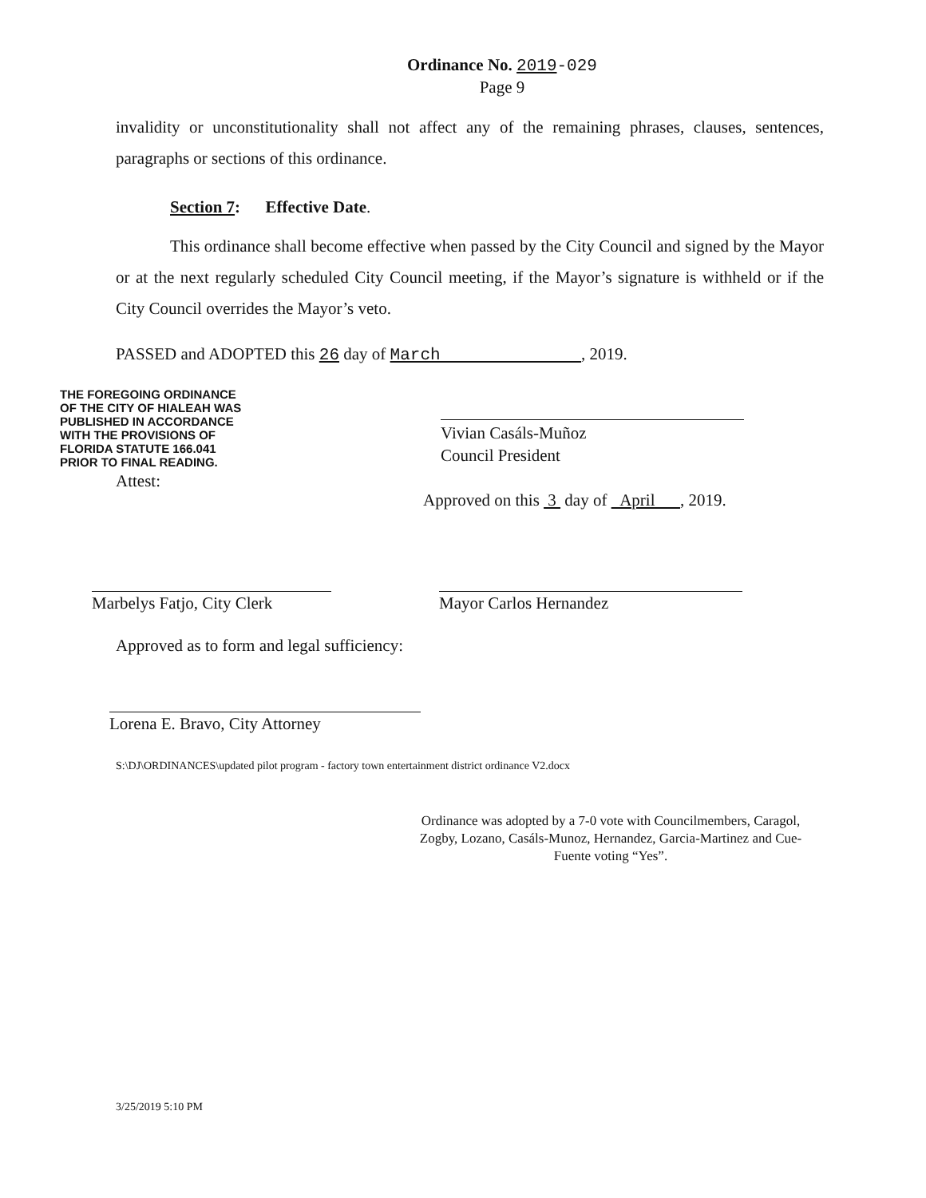Ordinance No. 2019-029
Page 9
invalidity or unconstitutionality shall not affect any of the remaining phrases, clauses, sentences, paragraphs or sections of this ordinance.
Section 7: Effective Date.
This ordinance shall become effective when passed by the City Council and signed by the Mayor or at the next regularly scheduled City Council meeting, if the Mayor’s signature is withheld or if the City Council overrides the Mayor’s veto.
PASSED and ADOPTED this 26 day of March , 2019.
THE FOREGOING ORDINANCE
OF THE CITY OF HIALEAH WAS
PUBLISHED IN ACCORDANCE
WITH THE PROVISIONS OF
FLORIDA STATUTE 166.041
PRIOR TO FINAL READING.
Attest:
Vivian Casáls-Muñoz
Council President
Approved on this 3 day of April , 2019.
Marbelys Fatjo, City Clerk Mayor Carlos Hernandez
Approved as to form and legal sufficiency:
Lorena E. Bravo, City Attorney
S:\DJ\ORDINANCES\updated pilot program - factory town entertainment district ordinance V2.docx
Ordinance was adopted by a 7-0 vote with Councilmembers, Caragol, Zogby, Lozano, Casáls-Munoz, Hernandez, Garcia-Martinez and Cue-Fuente voting “Yes”.
3/25/2019 5:10 PM